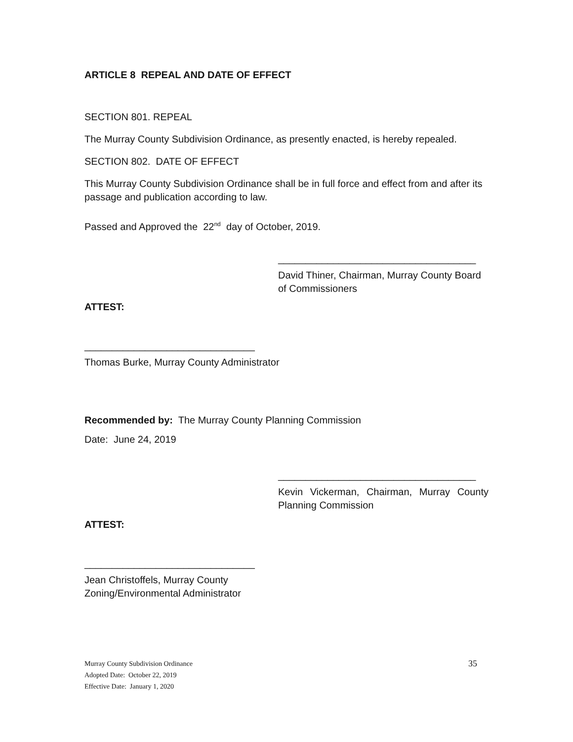ARTICLE 8 REPEAL AND DATE OF EFFECT
SECTION 801. REPEAL
The Murray County Subdivision Ordinance, as presently enacted, is hereby repealed.
SECTION 802. DATE OF EFFECT
This Murray County Subdivision Ordinance shall be in full force and effect from and after its passage and publication according to law.
Passed and Approved the 22<sup>nd</sup> day of October, 2019.
____________________________________
David Thiner, Chairman, Murray County Board of Commissioners
ATTEST:
_______________________________
Thomas Burke, Murray County Administrator
Recommended by: The Murray County Planning Commission
Date: June 24, 2019
____________________________________
Kevin Vickerman, Chairman, Murray County Planning Commission
ATTEST:
_______________________________
Jean Christoffels, Murray County
Zoning/Environmental Administrator
Murray County Subdivision Ordinance 35
Adopted Date: October 22, 2019
Effective Date: January 1, 2020